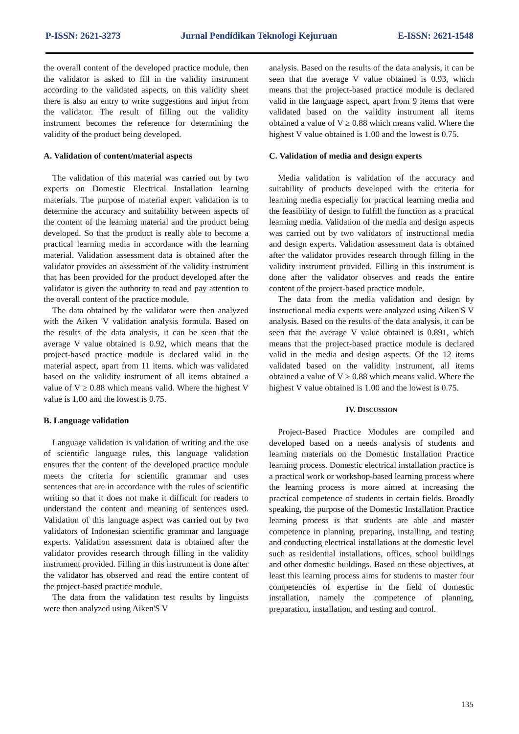P-ISSN: 2621-3273 Jurnal Pendidikan Teknologi Kejuruan E-ISSN: 2621-1548
the overall content of the developed practice module, then the validator is asked to fill in the validity instrument according to the validated aspects, on this validity sheet there is also an entry to write suggestions and input from the validator. The result of filling out the validity instrument becomes the reference for determining the validity of the product being developed.
A. Validation of content/material aspects
The validation of this material was carried out by two experts on Domestic Electrical Installation learning materials. The purpose of material expert validation is to determine the accuracy and suitability between aspects of the content of the learning material and the product being developed. So that the product is really able to become a practical learning media in accordance with the learning material. Validation assessment data is obtained after the validator provides an assessment of the validity instrument that has been provided for the product developed after the validator is given the authority to read and pay attention to the overall content of the practice module.
The data obtained by the validator were then analyzed with the Aiken 'V validation analysis formula. Based on the results of the data analysis, it can be seen that the average V value obtained is 0.92, which means that the project-based practice module is declared valid in the material aspect, apart from 11 items. which was validated based on the validity instrument of all items obtained a value of V ≥ 0.88 which means valid. Where the highest V value is 1.00 and the lowest is 0.75.
B. Language validation
Language validation is validation of writing and the use of scientific language rules, this language validation ensures that the content of the developed practice module meets the criteria for scientific grammar and uses sentences that are in accordance with the rules of scientific writing so that it does not make it difficult for readers to understand the content and meaning of sentences used. Validation of this language aspect was carried out by two validators of Indonesian scientific grammar and language experts. Validation assessment data is obtained after the validator provides research through filling in the validity instrument provided. Filling in this instrument is done after the validator has observed and read the entire content of the project-based practice module.
The data from the validation test results by linguists were then analyzed using Aiken'S V
analysis. Based on the results of the data analysis, it can be seen that the average V value obtained is 0.93, which means that the project-based practice module is declared valid in the language aspect, apart from 9 items that were validated based on the validity instrument all items obtained a value of V ≥ 0.88 which means valid. Where the highest V value obtained is 1.00 and the lowest is 0.75.
C. Validation of media and design experts
Media validation is validation of the accuracy and suitability of products developed with the criteria for learning media especially for practical learning media and the feasibility of design to fulfill the function as a practical learning media. Validation of the media and design aspects was carried out by two validators of instructional media and design experts. Validation assessment data is obtained after the validator provides research through filling in the validity instrument provided. Filling in this instrument is done after the validator observes and reads the entire content of the project-based practice module.
The data from the media validation and design by instructional media experts were analyzed using Aiken'S V analysis. Based on the results of the data analysis, it can be seen that the average V value obtained is 0.891, which means that the project-based practice module is declared valid in the media and design aspects. Of the 12 items validated based on the validity instrument, all items obtained a value of V ≥ 0.88 which means valid. Where the highest V value obtained is 1.00 and the lowest is 0.75.
IV. DISCUSSION
Project-Based Practice Modules are compiled and developed based on a needs analysis of students and learning materials on the Domestic Installation Practice learning process. Domestic electrical installation practice is a practical work or workshop-based learning process where the learning process is more aimed at increasing the practical competence of students in certain fields. Broadly speaking, the purpose of the Domestic Installation Practice learning process is that students are able and master competence in planning, preparing, installing, and testing and conducting electrical installations at the domestic level such as residential installations, offices, school buildings and other domestic buildings. Based on these objectives, at least this learning process aims for students to master four competencies of expertise in the field of domestic installation, namely the competence of planning, preparation, installation, and testing and control.
135